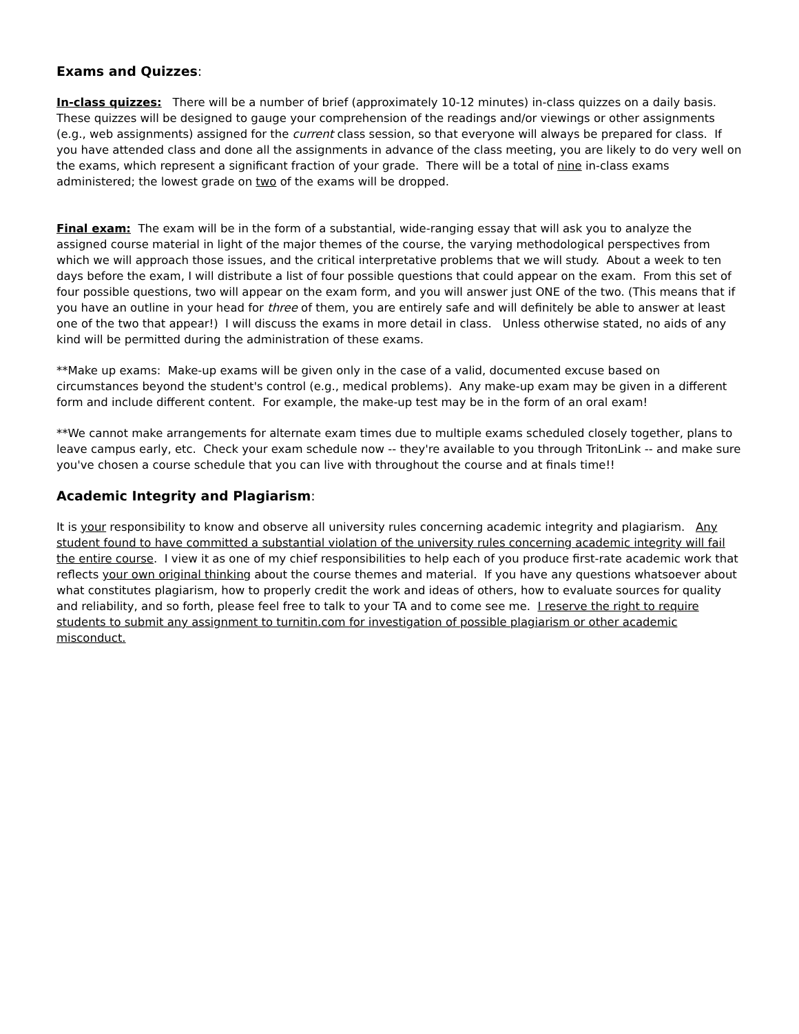Exams and Quizzes:
In-class quizzes: There will be a number of brief (approximately 10-12 minutes) in-class quizzes on a daily basis. These quizzes will be designed to gauge your comprehension of the readings and/or viewings or other assignments (e.g., web assignments) assigned for the current class session, so that everyone will always be prepared for class. If you have attended class and done all the assignments in advance of the class meeting, you are likely to do very well on the exams, which represent a significant fraction of your grade. There will be a total of nine in-class exams administered; the lowest grade on two of the exams will be dropped.
Final exam: The exam will be in the form of a substantial, wide-ranging essay that will ask you to analyze the assigned course material in light of the major themes of the course, the varying methodological perspectives from which we will approach those issues, and the critical interpretative problems that we will study. About a week to ten days before the exam, I will distribute a list of four possible questions that could appear on the exam. From this set of four possible questions, two will appear on the exam form, and you will answer just ONE of the two. (This means that if you have an outline in your head for three of them, you are entirely safe and will definitely be able to answer at least one of the two that appear!) I will discuss the exams in more detail in class. Unless otherwise stated, no aids of any kind will be permitted during the administration of these exams.
**Make up exams: Make-up exams will be given only in the case of a valid, documented excuse based on circumstances beyond the student's control (e.g., medical problems). Any make-up exam may be given in a different form and include different content. For example, the make-up test may be in the form of an oral exam!
**We cannot make arrangements for alternate exam times due to multiple exams scheduled closely together, plans to leave campus early, etc. Check your exam schedule now -- they're available to you through TritonLink -- and make sure you've chosen a course schedule that you can live with throughout the course and at finals time!!
Academic Integrity and Plagiarism:
It is your responsibility to know and observe all university rules concerning academic integrity and plagiarism. Any student found to have committed a substantial violation of the university rules concerning academic integrity will fail the entire course. I view it as one of my chief responsibilities to help each of you produce first-rate academic work that reflects your own original thinking about the course themes and material. If you have any questions whatsoever about what constitutes plagiarism, how to properly credit the work and ideas of others, how to evaluate sources for quality and reliability, and so forth, please feel free to talk to your TA and to come see me. I reserve the right to require students to submit any assignment to turnitin.com for investigation of possible plagiarism or other academic misconduct.